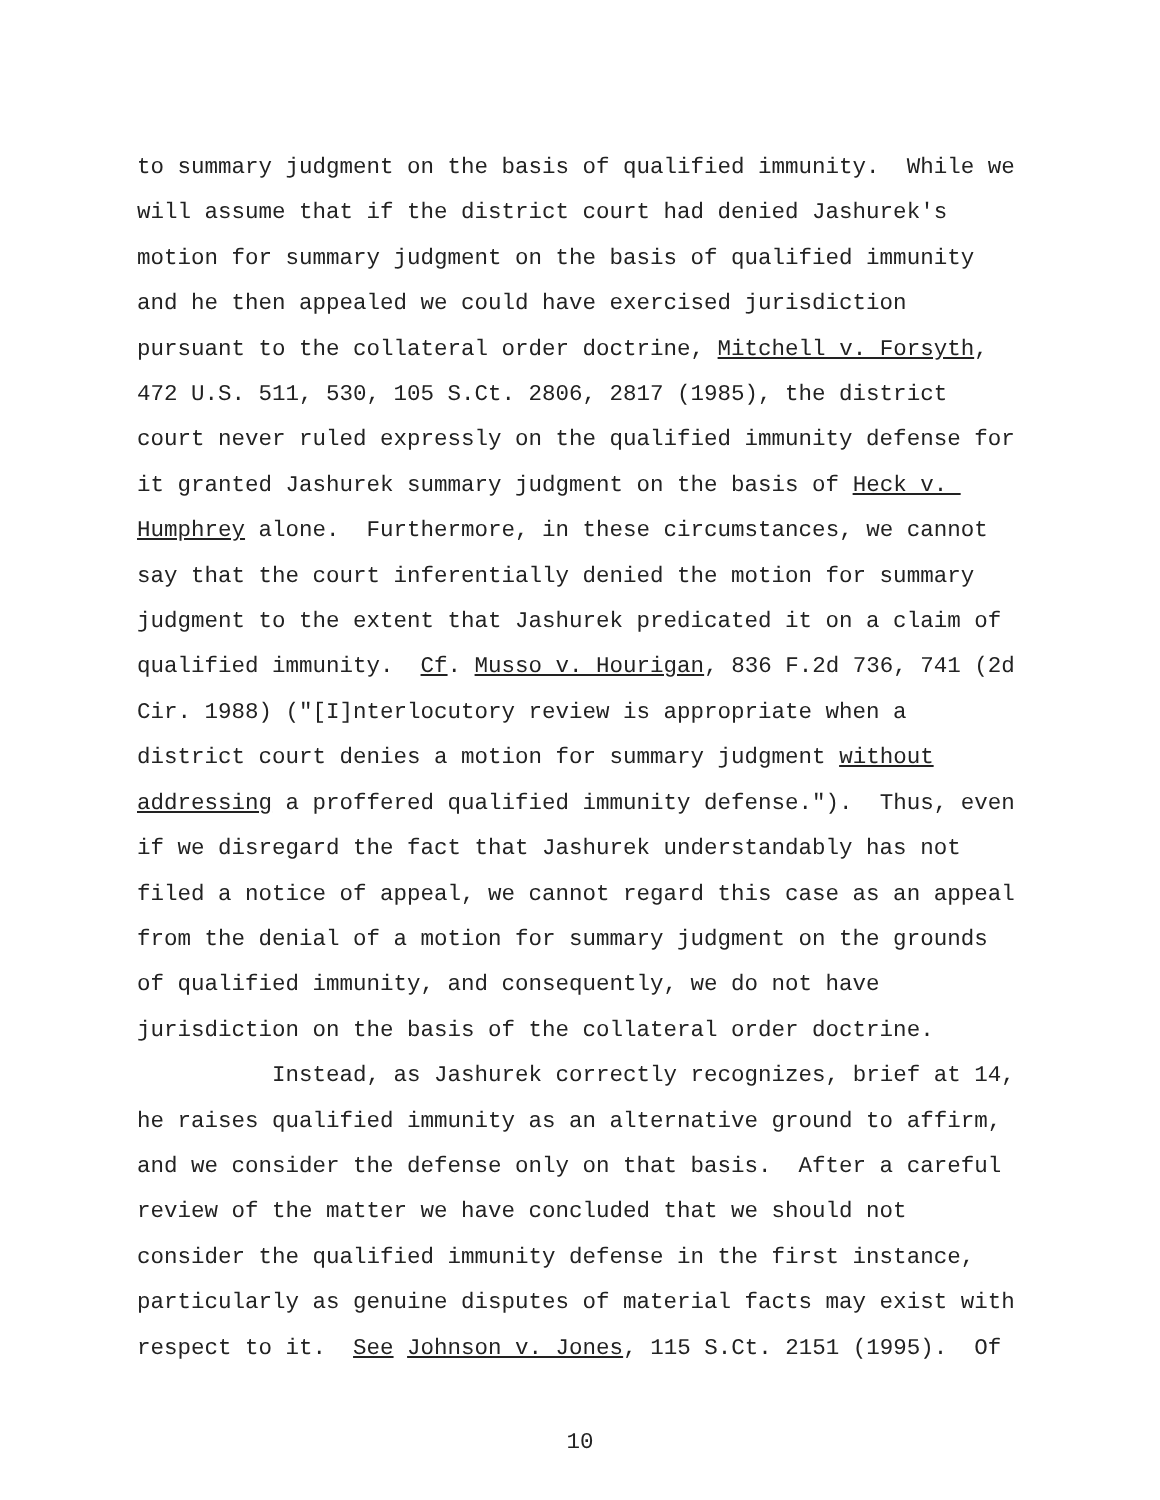to summary judgment on the basis of qualified immunity. While we will assume that if the district court had denied Jashurek's motion for summary judgment on the basis of qualified immunity and he then appealed we could have exercised jurisdiction pursuant to the collateral order doctrine, Mitchell v. Forsyth, 472 U.S. 511, 530, 105 S.Ct. 2806, 2817 (1985), the district court never ruled expressly on the qualified immunity defense for it granted Jashurek summary judgment on the basis of Heck v. Humphrey alone. Furthermore, in these circumstances, we cannot say that the court inferentially denied the motion for summary judgment to the extent that Jashurek predicated it on a claim of qualified immunity. Cf. Musso v. Hourigan, 836 F.2d 736, 741 (2d Cir. 1988) ("[I]nterlocutory review is appropriate when a district court denies a motion for summary judgment without addressing a proffered qualified immunity defense."). Thus, even if we disregard the fact that Jashurek understandably has not filed a notice of appeal, we cannot regard this case as an appeal from the denial of a motion for summary judgment on the grounds of qualified immunity, and consequently, we do not have jurisdiction on the basis of the collateral order doctrine. Instead, as Jashurek correctly recognizes, brief at 14, he raises qualified immunity as an alternative ground to affirm, and we consider the defense only on that basis. After a careful review of the matter we have concluded that we should not consider the qualified immunity defense in the first instance, particularly as genuine disputes of material facts may exist with respect to it. See Johnson v. Jones, 115 S.Ct. 2151 (1995). Of
10